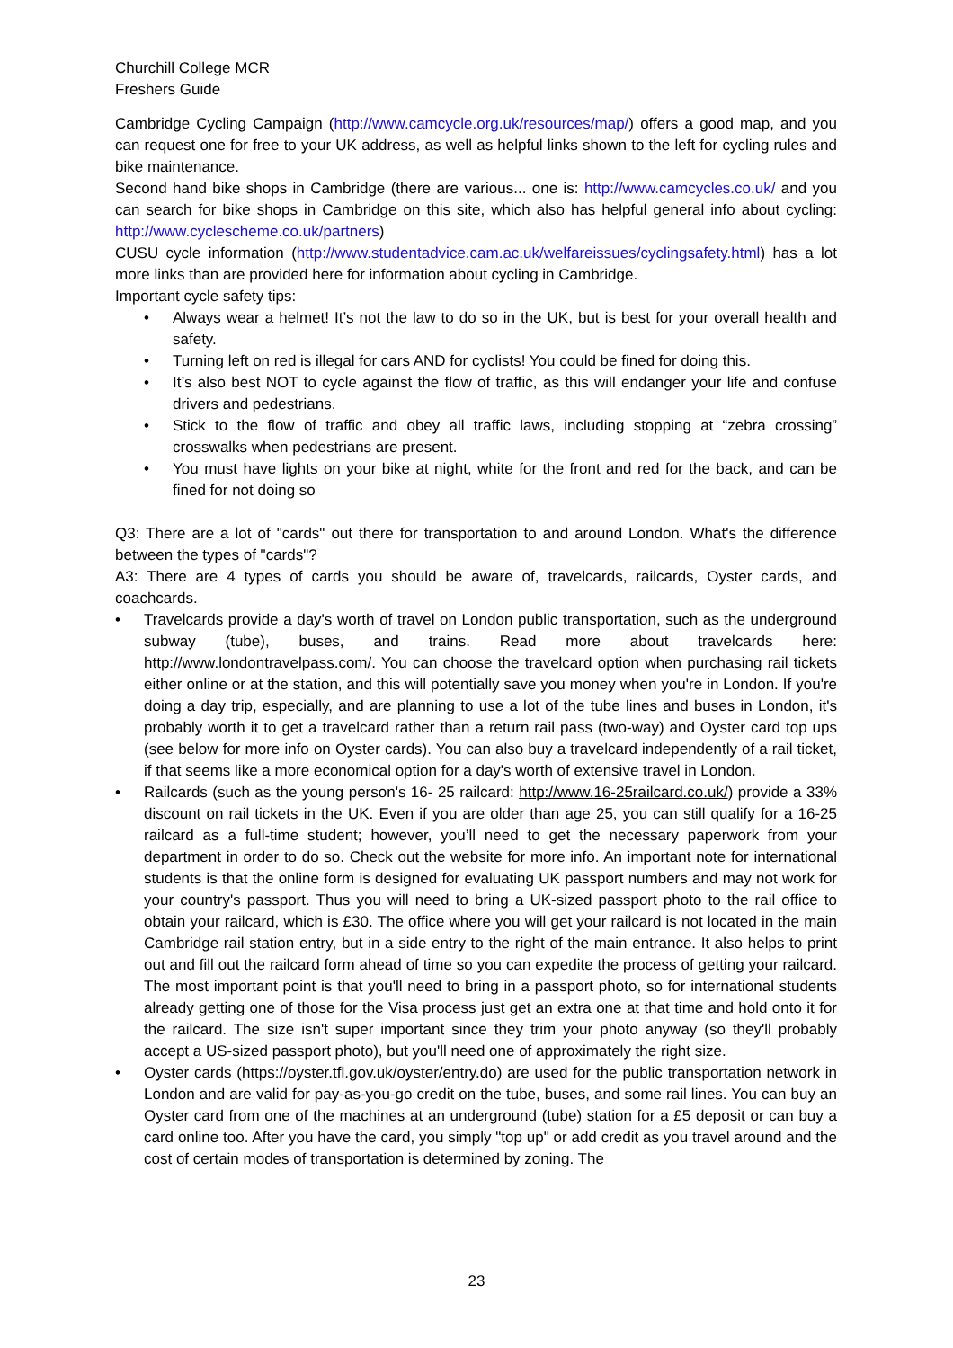Churchill College MCR
Freshers Guide
Cambridge Cycling Campaign (http://www.camcycle.org.uk/resources/map/) offers a good map, and you can request one for free to your UK address, as well as helpful links shown to the left for cycling rules and bike maintenance.
Second hand bike shops in Cambridge (there are various... one is: http://www.camcycles.co.uk/ and you can search for bike shops in Cambridge on this site, which also has helpful general info about cycling: http://www.cyclescheme.co.uk/partners)
CUSU cycle information (http://www.studentadvice.cam.ac.uk/welfareissues/cyclingsafety.html) has a lot more links than are provided here for information about cycling in Cambridge.
Important cycle safety tips:
• Always wear a helmet! It’s not the law to do so in the UK, but is best for your overall health and safety.
• Turning left on red is illegal for cars AND for cyclists! You could be fined for doing this.
• It’s also best NOT to cycle against the flow of traffic, as this will endanger your life and confuse drivers and pedestrians.
• Stick to the flow of traffic and obey all traffic laws, including stopping at “zebra crossing” crosswalks when pedestrians are present.
• You must have lights on your bike at night, white for the front and red for the back, and can be fined for not doing so
Q3: There are a lot of "cards" out there for transportation to and around London. What's the difference between the types of "cards"?
A3: There are 4 types of cards you should be aware of, travelcards, railcards, Oyster cards, and coachcards.
• Travelcards provide a day's worth of travel on London public transportation, such as the underground subway (tube), buses, and trains. Read more about travelcards here: http://www.londontravelpass.com/. You can choose the travelcard option when purchasing rail tickets either online or at the station, and this will potentially save you money when you're in London. If you're doing a day trip, especially, and are planning to use a lot of the tube lines and buses in London, it's probably worth it to get a travelcard rather than a return rail pass (two-way) and Oyster card top ups (see below for more info on Oyster cards). You can also buy a travelcard independently of a rail ticket, if that seems like a more economical option for a day's worth of extensive travel in London.
• Railcards (such as the young person's 16- 25 railcard: http://www.16-25railcard.co.uk/) provide a 33% discount on rail tickets in the UK. Even if you are older than age 25, you can still qualify for a 16-25 railcard as a full-time student; however, you’ll need to get the necessary paperwork from your department in order to do so. Check out the website for more info. An important note for international students is that the online form is designed for evaluating UK passport numbers and may not work for your country's passport. Thus you will need to bring a UK-sized passport photo to the rail office to obtain your railcard, which is £30. The office where you will get your railcard is not located in the main Cambridge rail station entry, but in a side entry to the right of the main entrance. It also helps to print out and fill out the railcard form ahead of time so you can expedite the process of getting your railcard. The most important point is that you'll need to bring in a passport photo, so for international students already getting one of those for the Visa process just get an extra one at that time and hold onto it for the railcard. The size isn't super important since they trim your photo anyway (so they'll probably accept a US-sized passport photo), but you'll need one of approximately the right size.
• Oyster cards (https://oyster.tfl.gov.uk/oyster/entry.do) are used for the public transportation network in London and are valid for pay-as-you-go credit on the tube, buses, and some rail lines. You can buy an Oyster card from one of the machines at an underground (tube) station for a £5 deposit or can buy a card online too. After you have the card, you simply "top up" or add credit as you travel around and the cost of certain modes of transportation is determined by zoning. The
23